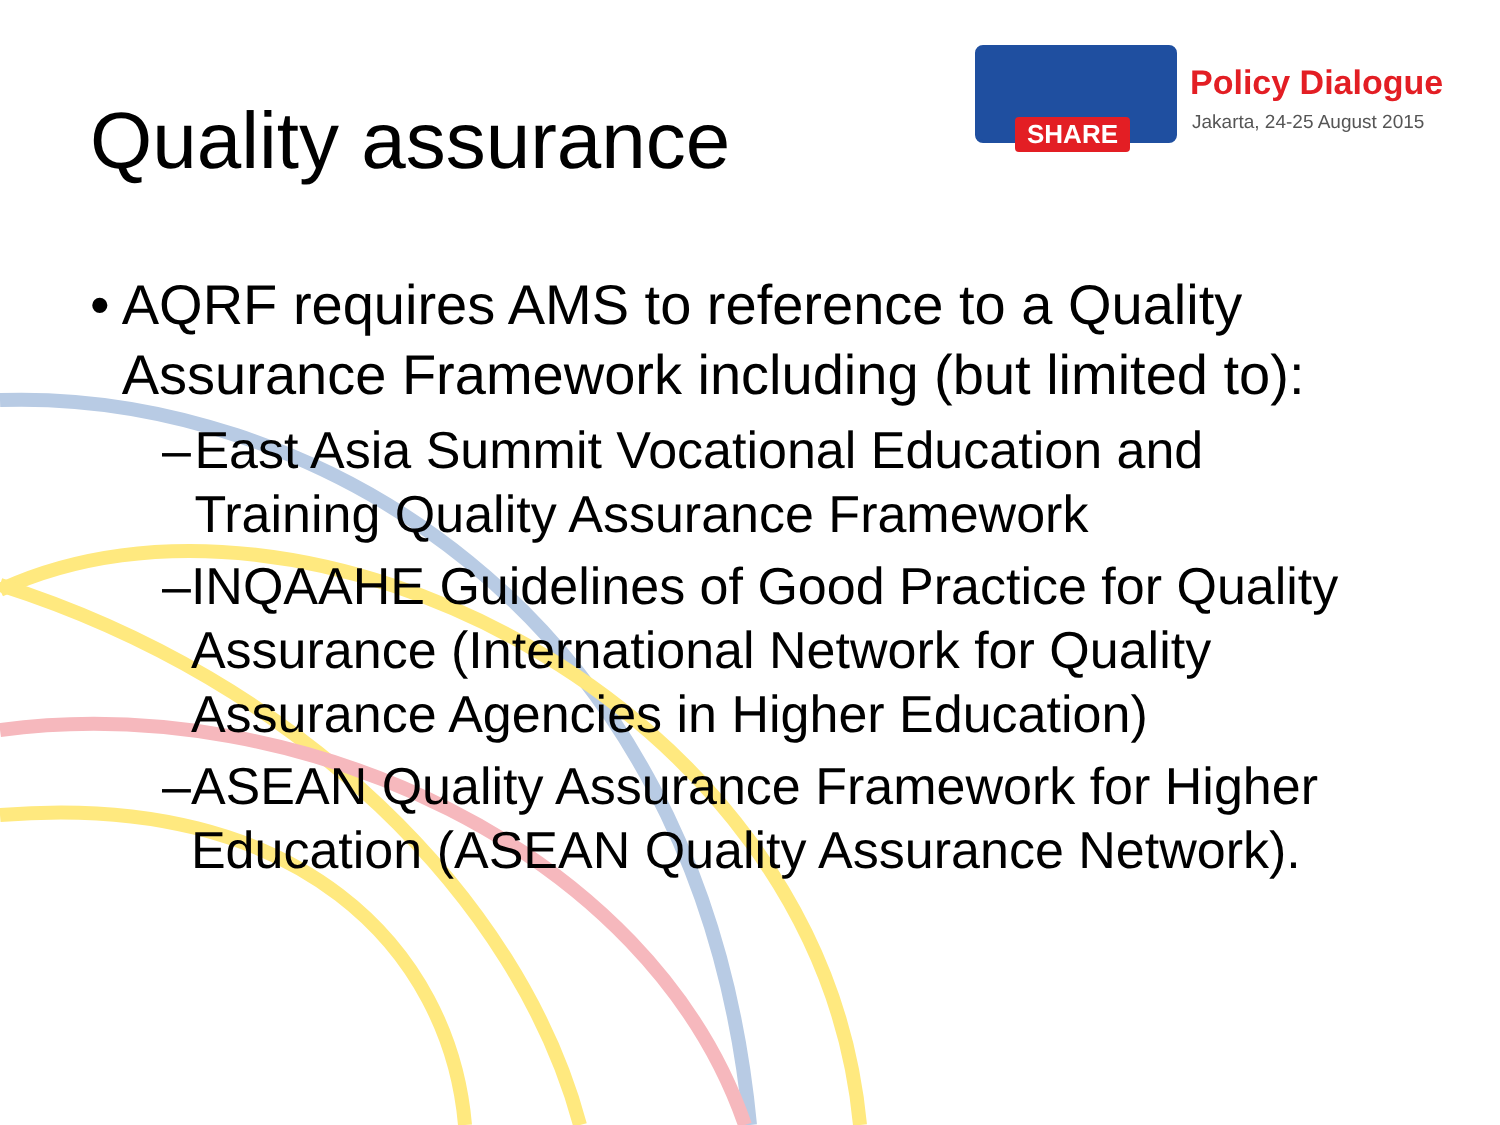Quality assurance
SHARE
Policy Dialogue
Jakarta, 24-25 August 2015
• AQRF requires AMS to reference to a Quality Assurance Framework including (but limited to):
– East Asia Summit Vocational Education and Training Quality Assurance Framework
– INQAAHE Guidelines of Good Practice for Quality Assurance (International Network for Quality Assurance Agencies in Higher Education)
– ASEAN Quality Assurance Framework for Higher Education (ASEAN Quality Assurance Network).